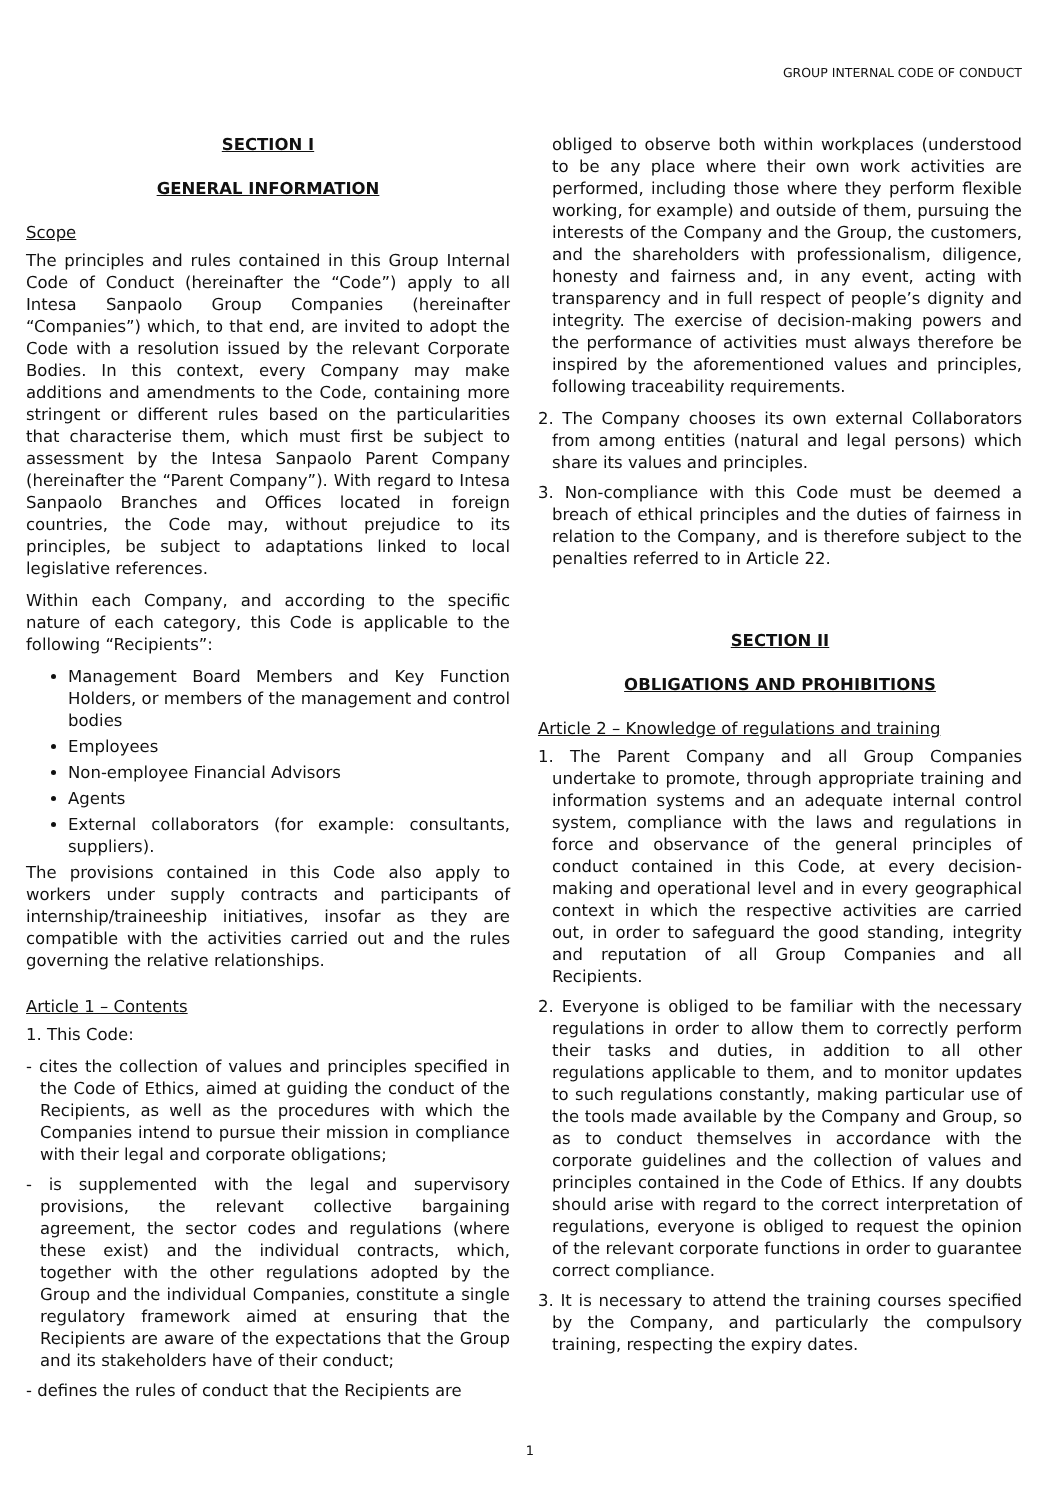GROUP INTERNAL CODE OF CONDUCT
SECTION I
GENERAL INFORMATION
Scope
The principles and rules contained in this Group Internal Code of Conduct (hereinafter the “Code”) apply to all Intesa Sanpaolo Group Companies (hereinafter “Companies”) which, to that end, are invited to adopt the Code with a resolution issued by the relevant Corporate Bodies. In this context, every Company may make additions and amendments to the Code, containing more stringent or different rules based on the particularities that characterise them, which must first be subject to assessment by the Intesa Sanpaolo Parent Company (hereinafter the “Parent Company”). With regard to Intesa Sanpaolo Branches and Offices located in foreign countries, the Code may, without prejudice to its principles, be subject to adaptations linked to local legislative references.
Within each Company, and according to the specific nature of each category, this Code is applicable to the following “Recipients”:
Management Board Members and Key Function Holders, or members of the management and control bodies
Employees
Non-employee Financial Advisors
Agents
External collaborators (for example: consultants, suppliers).
The provisions contained in this Code also apply to workers under supply contracts and participants of internship/traineeship initiatives, insofar as they are compatible with the activities carried out and the rules governing the relative relationships.
Article 1 – Contents
1. This Code:
- cites the collection of values and principles specified in the Code of Ethics, aimed at guiding the conduct of the Recipients, as well as the procedures with which the Companies intend to pursue their mission in compliance with their legal and corporate obligations;
- is supplemented with the legal and supervisory provisions, the relevant collective bargaining agreement, the sector codes and regulations (where these exist) and the individual contracts, which, together with the other regulations adopted by the Group and the individual Companies, constitute a single regulatory framework aimed at ensuring that the Recipients are aware of the expectations that the Group and its stakeholders have of their conduct;
- defines the rules of conduct that the Recipients are
obliged to observe both within workplaces (understood to be any place where their own work activities are performed, including those where they perform flexible working, for example) and outside of them, pursuing the interests of the Company and the Group, the customers, and the shareholders with professionalism, diligence, honesty and fairness and, in any event, acting with transparency and in full respect of people’s dignity and integrity. The exercise of decision-making powers and the performance of activities must always therefore be inspired by the aforementioned values and principles, following traceability requirements.
2. The Company chooses its own external Collaborators from among entities (natural and legal persons) which share its values and principles.
3. Non-compliance with this Code must be deemed a breach of ethical principles and the duties of fairness in relation to the Company, and is therefore subject to the penalties referred to in Article 22.
SECTION II
OBLIGATIONS AND PROHIBITIONS
Article 2 – Knowledge of regulations and training
1. The Parent Company and all Group Companies undertake to promote, through appropriate training and information systems and an adequate internal control system, compliance with the laws and regulations in force and observance of the general principles of conduct contained in this Code, at every decision-making and operational level and in every geographical context in which the respective activities are carried out, in order to safeguard the good standing, integrity and reputation of all Group Companies and all Recipients.
2. Everyone is obliged to be familiar with the necessary regulations in order to allow them to correctly perform their tasks and duties, in addition to all other regulations applicable to them, and to monitor updates to such regulations constantly, making particular use of the tools made available by the Company and Group, so as to conduct themselves in accordance with the corporate guidelines and the collection of values and principles contained in the Code of Ethics. If any doubts should arise with regard to the correct interpretation of regulations, everyone is obliged to request the opinion of the relevant corporate functions in order to guarantee correct compliance.
3. It is necessary to attend the training courses specified by the Company, and particularly the compulsory training, respecting the expiry dates.
1